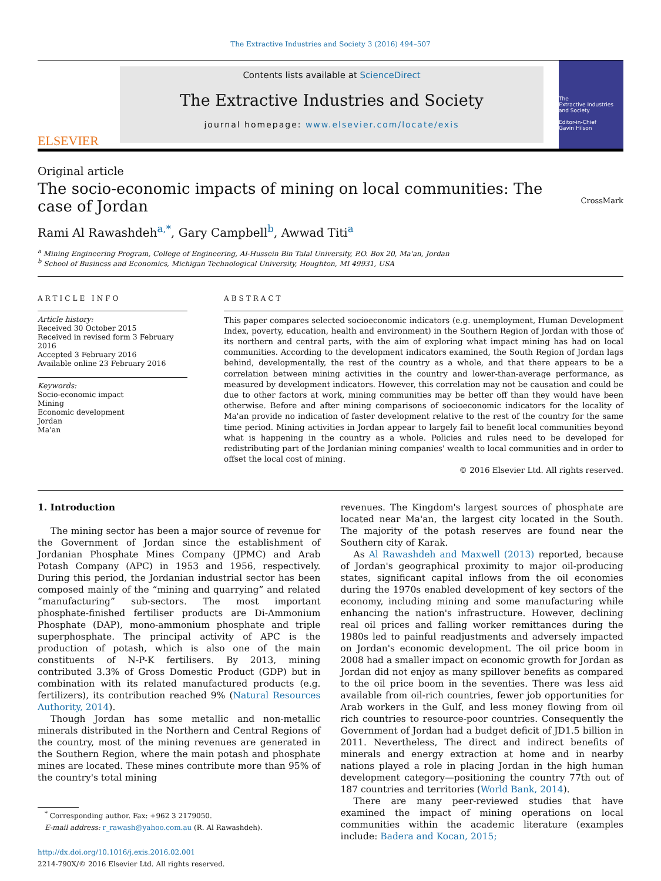The Extractive Industries and Society 3 (2016) 494–507
ELSEVIER
Contents lists available at ScienceDirect
The Extractive Industries and Society
journal homepage: www.elsevier.com/locate/exis
The
Extractive Industries and Society
Editor-in-Chief
Gavin Hilson
Original article
The socio-economic impacts of mining on local communities: The case of Jordan
CrossMark
Rami Al Rawashdeh<sup>a,*</sup>, Gary Campbell<sup>b</sup>, Awwad Titi<sup>a</sup>
<sup>a</sup> Mining Engineering Program, College of Engineering, Al-Hussein Bin Talal University, P.O. Box 20, Ma'an, Jordan
<sup>b</sup> School of Business and Economics, Michigan Technological University, Houghton, MI 49931, USA
ARTICLE INFO
Article history:
Received 30 October 2015
Received in revised form 3 February 2016
Accepted 3 February 2016
Available online 23 February 2016
Keywords:
Socio-economic impact
Mining
Economic development
Jordan
Ma'an
ABSTRACT
This paper compares selected socioeconomic indicators (e.g. unemployment, Human Development Index, poverty, education, health and environment) in the Southern Region of Jordan with those of its northern and central parts, with the aim of exploring what impact mining has had on local communities. According to the development indicators examined, the South Region of Jordan lags behind, developmentally, the rest of the country as a whole, and that there appears to be a correlation between mining activities in the country and lower-than-average performance, as measured by development indicators. However, this correlation may not be causation and could be due to other factors at work, mining communities may be better off than they would have been otherwise. Before and after mining comparisons of socioeconomic indicators for the locality of Ma'an provide no indication of faster development relative to the rest of the country for the same time period. Mining activities in Jordan appear to largely fail to benefit local communities beyond what is happening in the country as a whole. Policies and rules need to be developed for redistributing part of the Jordanian mining companies' wealth to local communities and in order to offset the local cost of mining.
© 2016 Elsevier Ltd. All rights reserved.
1. Introduction
The mining sector has been a major source of revenue for the Government of Jordan since the establishment of Jordanian Phosphate Mines Company (JPMC) and Arab Potash Company (APC) in 1953 and 1956, respectively. During this period, the Jordanian industrial sector has been composed mainly of the “mining and quarrying” and related “manufacturing” sub-sectors. The most important phosphate-finished fertiliser products are Di-Ammonium Phosphate (DAP), mono-ammonium phosphate and triple superphosphate. The principal activity of APC is the production of potash, which is also one of the main constituents of N-P-K fertilisers. By 2013, mining contributed 3.3% of Gross Domestic Product (GDP) but in combination with its related manufactured products (e.g. fertilizers), its contribution reached 9% (Natural Resources Authority, 2014).
Though Jordan has some metallic and non-metallic minerals distributed in the Northern and Central Regions of the country, most of the mining revenues are generated in the Southern Region, where the main potash and phosphate mines are located. These mines contribute more than 95% of the country's total mining
<sup>*</sup> Corresponding author. Fax: +962 3 2179050.
E-mail address: r_rawash@yahoo.com.au (R. Al Rawashdeh).
http://dx.doi.org/10.1016/j.exis.2016.02.001
2214-790X/© 2016 Elsevier Ltd. All rights reserved.
revenues. The Kingdom's largest sources of phosphate are located near Ma'an, the largest city located in the South. The majority of the potash reserves are found near the Southern city of Karak.
As Al Rawashdeh and Maxwell (2013) reported, because of Jordan's geographical proximity to major oil-producing states, significant capital inflows from the oil economies during the 1970s enabled development of key sectors of the economy, including mining and some manufacturing while enhancing the nation's infrastructure. However, declining real oil prices and falling worker remittances during the 1980s led to painful readjustments and adversely impacted on Jordan's economic development. The oil price boom in 2008 had a smaller impact on economic growth for Jordan as Jordan did not enjoy as many spillover benefits as compared to the oil price boom in the seventies. There was less aid available from oil-rich countries, fewer job opportunities for Arab workers in the Gulf, and less money flowing from oil rich countries to resource-poor countries. Consequently the Government of Jordan had a budget deficit of JD1.5 billion in 2011. Nevertheless, The direct and indirect benefits of minerals and energy extraction at home and in nearby nations played a role in placing Jordan in the high human development category—positioning the country 77th out of 187 countries and territories (World Bank, 2014).
There are many peer-reviewed studies that have examined the impact of mining operations on local communities within the academic literature (examples include: Badera and Kocan, 2015;